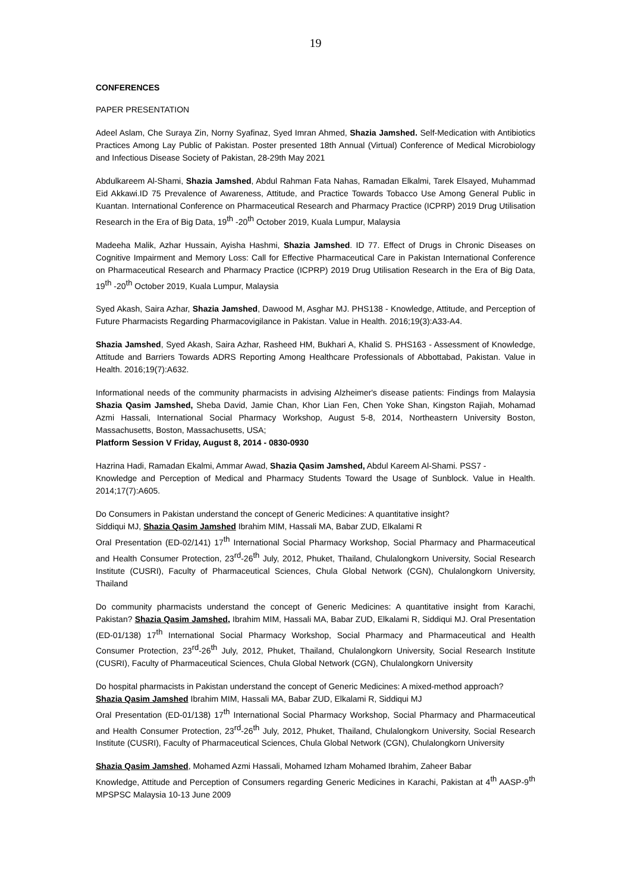19
CONFERENCES
PAPER PRESENTATION
Adeel Aslam, Che Suraya Zin, Norny Syafinaz, Syed Imran Ahmed, Shazia Jamshed. Self-Medication with Antibiotics Practices Among Lay Public of Pakistan. Poster presented 18th Annual (Virtual) Conference of Medical Microbiology and Infectious Disease Society of Pakistan, 28-29th May 2021
Abdulkareem Al-Shami, Shazia Jamshed, Abdul Rahman Fata Nahas, Ramadan Elkalmi, Tarek Elsayed, Muhammad Eid Akkawi.ID 75 Prevalence of Awareness, Attitude, and Practice Towards Tobacco Use Among General Public in Kuantan. International Conference on Pharmaceutical Research and Pharmacy Practice (ICPRP) 2019 Drug Utilisation Research in the Era of Big Data, 19<sup>th</sup> -20<sup>th</sup> October 2019, Kuala Lumpur, Malaysia
Madeeha Malik, Azhar Hussain, Ayisha Hashmi, Shazia Jamshed. ID 77. Effect of Drugs in Chronic Diseases on Cognitive Impairment and Memory Loss: Call for Effective Pharmaceutical Care in Pakistan International Conference on Pharmaceutical Research and Pharmacy Practice (ICPRP) 2019 Drug Utilisation Research in the Era of Big Data, 19<sup>th</sup> -20<sup>th</sup> October 2019, Kuala Lumpur, Malaysia
Syed Akash, Saira Azhar, Shazia Jamshed, Dawood M, Asghar MJ. PHS138 - Knowledge, Attitude, and Perception of Future Pharmacists Regarding Pharmacovigilance in Pakistan. Value in Health. 2016;19(3):A33-A4.
Shazia Jamshed, Syed Akash, Saira Azhar, Rasheed HM, Bukhari A, Khalid S. PHS163 - Assessment of Knowledge, Attitude and Barriers Towards ADRS Reporting Among Healthcare Professionals of Abbottabad, Pakistan. Value in Health. 2016;19(7):A632.
Informational needs of the community pharmacists in advising Alzheimer's disease patients: Findings from Malaysia Shazia Qasim Jamshed, Sheba David, Jamie Chan, Khor Lian Fen, Chen Yoke Shan, Kingston Rajiah, Mohamad Azmi Hassali, International Social Pharmacy Workshop, August 5-8, 2014, Northeastern University Boston, Massachusetts, Boston, Massachusetts, USA;
Platform Session V Friday, August 8, 2014 - 0830-0930
Hazrina Hadi, Ramadan Ekalmi, Ammar Awad, Shazia Qasim Jamshed, Abdul Kareem Al-Shami. PSS7 -
Knowledge and Perception of Medical and Pharmacy Students Toward the Usage of Sunblock. Value in Health. 2014;17(7):A605.
Do Consumers in Pakistan understand the concept of Generic Medicines: A quantitative insight?
Siddiqui MJ, Shazia Qasim Jamshed Ibrahim MIM, Hassali MA, Babar ZUD, Elkalami R
Oral Presentation (ED-02/141) 17<sup>th</sup> International Social Pharmacy Workshop, Social Pharmacy and Pharmaceutical and Health Consumer Protection, 23<sup>rd</sup>-26<sup>th</sup> July, 2012, Phuket, Thailand, Chulalongkorn University, Social Research Institute (CUSRI), Faculty of Pharmaceutical Sciences, Chula Global Network (CGN), Chulalongkorn University, Thailand
Do community pharmacists understand the concept of Generic Medicines: A quantitative insight from Karachi, Pakistan? Shazia Qasim Jamshed, Ibrahim MIM, Hassali MA, Babar ZUD, Elkalami R, Siddiqui MJ. Oral Presentation (ED-01/138) 17<sup>th</sup> International Social Pharmacy Workshop, Social Pharmacy and Pharmaceutical and Health Consumer Protection, 23<sup>rd</sup>-26<sup>th</sup> July, 2012, Phuket, Thailand, Chulalongkorn University, Social Research Institute (CUSRI), Faculty of Pharmaceutical Sciences, Chula Global Network (CGN), Chulalongkorn University
Do hospital pharmacists in Pakistan understand the concept of Generic Medicines: A mixed-method approach?
Shazia Qasim Jamshed Ibrahim MIM, Hassali MA, Babar ZUD, Elkalami R, Siddiqui MJ
Oral Presentation (ED-01/138) 17<sup>th</sup> International Social Pharmacy Workshop, Social Pharmacy and Pharmaceutical and Health Consumer Protection, 23<sup>rd</sup>-26<sup>th</sup> July, 2012, Phuket, Thailand, Chulalongkorn University, Social Research Institute (CUSRI), Faculty of Pharmaceutical Sciences, Chula Global Network (CGN), Chulalongkorn University
Shazia Qasim Jamshed, Mohamed Azmi Hassali, Mohamed Izham Mohamed Ibrahim, Zaheer Babar
Knowledge, Attitude and Perception of Consumers regarding Generic Medicines in Karachi, Pakistan at 4<sup>th</sup> AASP-9<sup>th</sup> MPSPSC Malaysia 10-13 June 2009